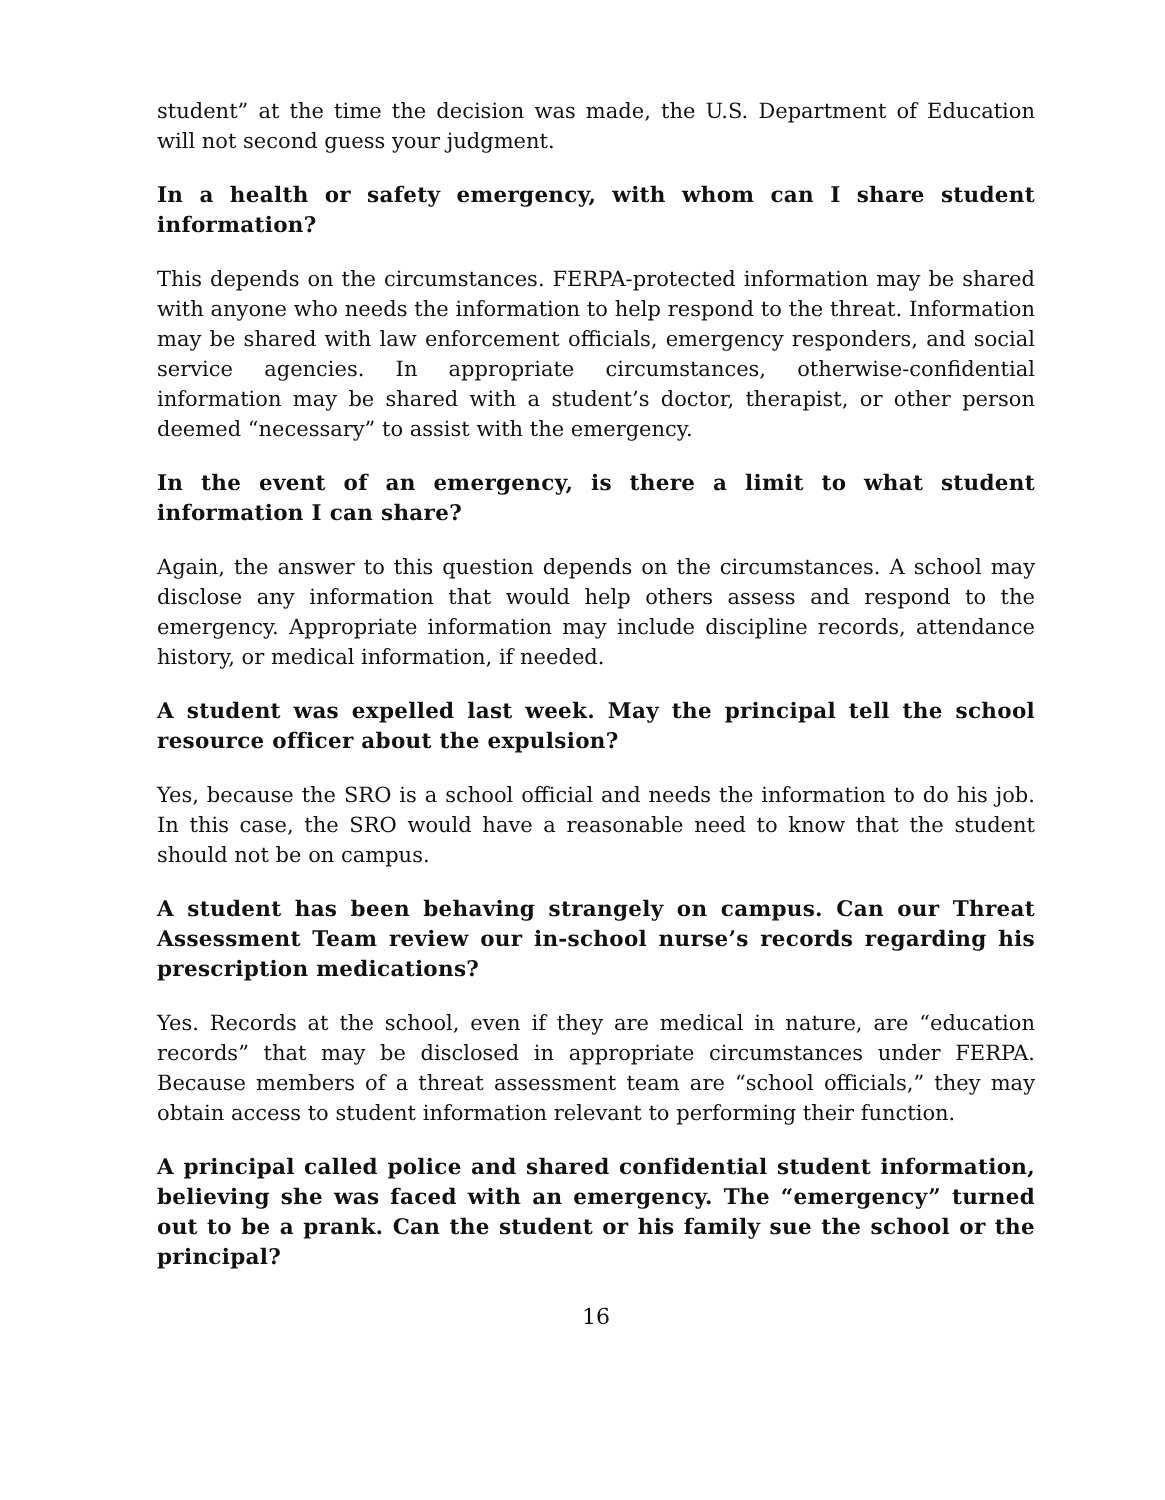student” at the time the decision was made, the U.S. Department of Education will not second guess your judgment.
In a health or safety emergency, with whom can I share student information?
This depends on the circumstances. FERPA-protected information may be shared with anyone who needs the information to help respond to the threat. Information may be shared with law enforcement officials, emergency responders, and social service agencies. In appropriate circumstances, otherwise-confidential information may be shared with a student’s doctor, therapist, or other person deemed “necessary” to assist with the emergency.
In the event of an emergency, is there a limit to what student information I can share?
Again, the answer to this question depends on the circumstances. A school may disclose any information that would help others assess and respond to the emergency. Appropriate information may include discipline records, attendance history, or medical information, if needed.
A student was expelled last week. May the principal tell the school resource officer about the expulsion?
Yes, because the SRO is a school official and needs the information to do his job. In this case, the SRO would have a reasonable need to know that the student should not be on campus.
A student has been behaving strangely on campus. Can our Threat Assessment Team review our in-school nurse’s records regarding his prescription medications?
Yes. Records at the school, even if they are medical in nature, are “education records” that may be disclosed in appropriate circumstances under FERPA. Because members of a threat assessment team are “school officials,” they may obtain access to student information relevant to performing their function.
A principal called police and shared confidential student information, believing she was faced with an emergency. The “emergency” turned out to be a prank. Can the student or his family sue the school or the principal?
16